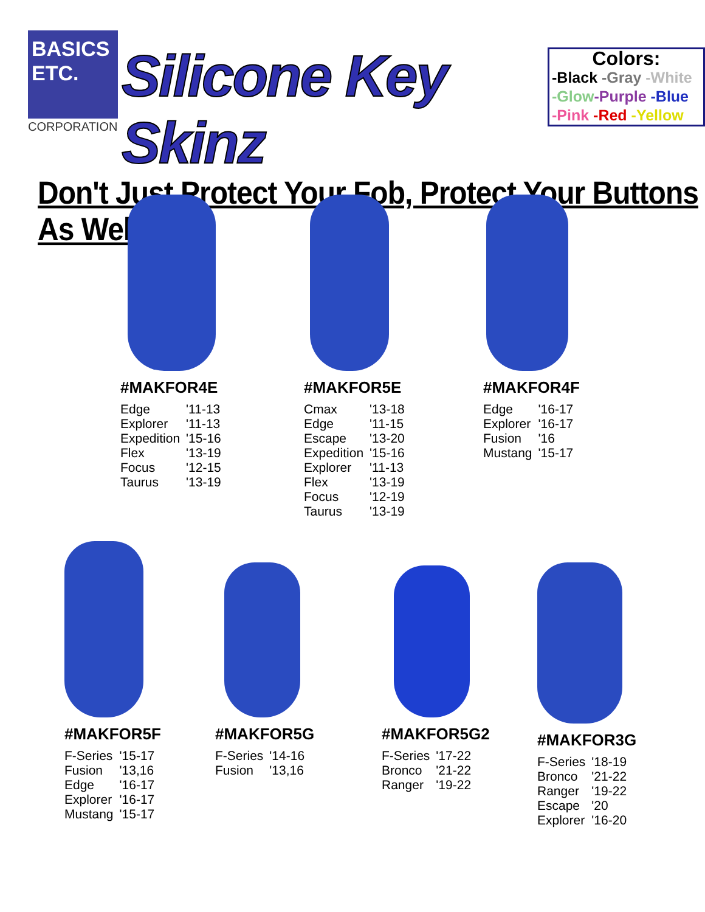BASICS
ETC.
CORPORATION
Silicone Key Skinz
Colors:
-Black -Gray -White
-Glow-Purple -Blue
-Pink -Red -Yellow
Don't Just Protect Your Fob, Protect Your Buttons As Well
#MAKFOR4E
| Edge | '11-13 |
| Explorer | '11-13 |
| Expedition | '15-16 |
| Flex | '13-19 |
| Focus | '12-15 |
| Taurus | '13-19 |
#MAKFOR5E
| Cmax | '13-18 |
| Edge | '11-15 |
| Escape | '13-20 |
| Expedition | '15-16 |
| Explorer | '11-13 |
| Flex | '13-19 |
| Focus | '12-19 |
| Taurus | '13-19 |
#MAKFOR4F
| Edge | '16-17 |
| Explorer | '16-17 |
| Fusion | '16 |
| Mustang | '15-17 |
#MAKFOR5F
| F-Series | '15-17 |
| Fusion | '13,16 |
| Edge | '16-17 |
| Explorer | '16-17 |
| Mustang | '15-17 |
#MAKFOR5G
| F-Series | '14-16 |
| Fusion | '13,16 |
#MAKFOR5G2
| F-Series | '17-22 |
| Bronco | '21-22 |
| Ranger | '19-22 |
#MAKFOR3G
| F-Series | '18-19 |
| Bronco | '21-22 |
| Ranger | '19-22 |
| Escape | '20 |
| Explorer | '16-20 |